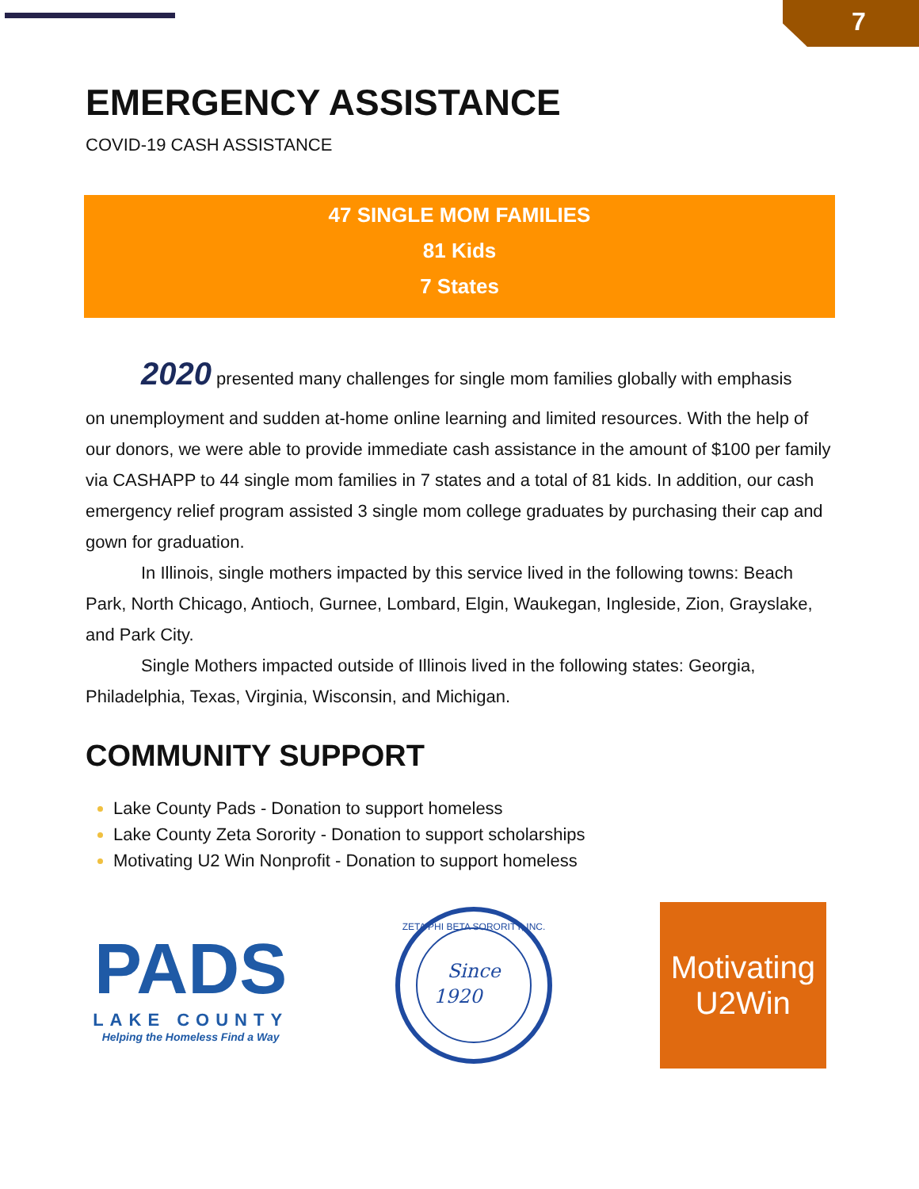7
EMERGENCY ASSISTANCE
COVID-19 CASH ASSISTANCE
47 SINGLE MOM FAMILIES
81 Kids
7 States
2020 presented many challenges for single mom families globally with emphasis
on unemployment and sudden at-home online learning and limited resources. With the help of our donors, we were able to provide immediate cash assistance in the amount of $100 per family via CASHAPP to 44 single mom families in 7 states and a total of 81 kids. In addition, our cash emergency relief program assisted 3 single mom college graduates by purchasing their cap and gown for graduation.
In Illinois, single mothers impacted by this service lived in the following towns: Beach Park, North Chicago, Antioch, Gurnee, Lombard, Elgin, Waukegan, Ingleside, Zion, Grayslake, and Park City.
Single Mothers impacted outside of Illinois lived in the following states: Georgia, Philadelphia, Texas, Virginia, Wisconsin, and Michigan.
COMMUNITY SUPPORT
Lake County Pads - Donation to support homeless
Lake County Zeta Sorority - Donation to support scholarships
Motivating U2 Win Nonprofit - Donation to support homeless
PADS
LAKE COUNTY
Helping the Homeless Find a Way
Since
1920
ZETA PHI BETA SORORITY, INC.
Motivating
U2Win